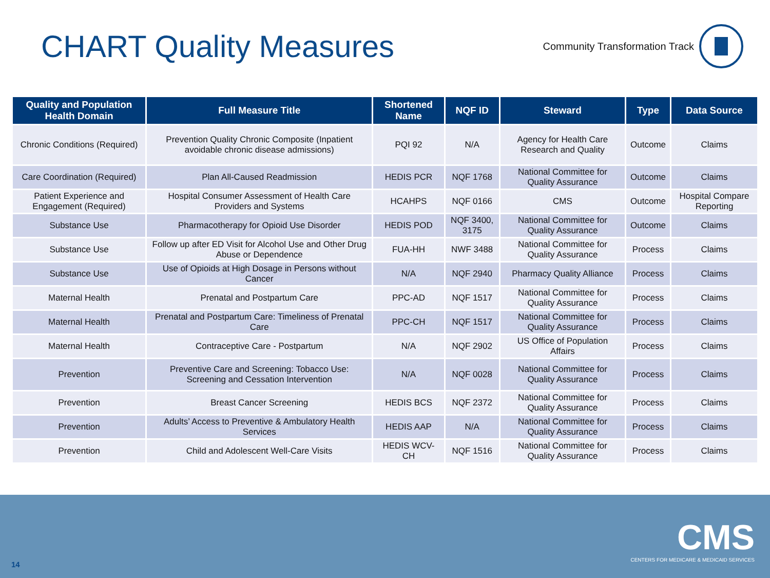CHART Quality Measures
Community Transformation Track
| Quality and Population Health Domain | Full Measure Title | Shortened Name | NQF ID | Steward | Type | Data Source |
| --- | --- | --- | --- | --- | --- | --- |
| Chronic Conditions (Required) | Prevention Quality Chronic Composite (Inpatient avoidable chronic disease admissions) | PQI 92 | N/A | Agency for Health Care Research and Quality | Outcome | Claims |
| Care Coordination (Required) | Plan All-Caused Readmission | HEDIS PCR | NQF 1768 | National Committee for Quality Assurance | Outcome | Claims |
| Patient Experience and Engagement (Required) | Hospital Consumer Assessment of Health Care Providers and Systems | HCAHPS | NQF 0166 | CMS | Outcome | Hospital Compare Reporting |
| Substance Use | Pharmacotherapy for Opioid Use Disorder | HEDIS POD | NQF 3400, 3175 | National Committee for Quality Assurance | Outcome | Claims |
| Substance Use | Follow up after ED Visit for Alcohol Use and Other Drug Abuse or Dependence | FUA-HH | NWF 3488 | National Committee for Quality Assurance | Process | Claims |
| Substance Use | Use of Opioids at High Dosage in Persons without Cancer | N/A | NQF 2940 | Pharmacy Quality Alliance | Process | Claims |
| Maternal Health | Prenatal and Postpartum Care | PPC-AD | NQF 1517 | National Committee for Quality Assurance | Process | Claims |
| Maternal Health | Prenatal and Postpartum Care: Timeliness of Prenatal Care | PPC-CH | NQF 1517 | National Committee for Quality Assurance | Process | Claims |
| Maternal Health | Contraceptive Care - Postpartum | N/A | NQF 2902 | US Office of Population Affairs | Process | Claims |
| Prevention | Preventive Care and Screening: Tobacco Use: Screening and Cessation Intervention | N/A | NQF 0028 | National Committee for Quality Assurance | Process | Claims |
| Prevention | Breast Cancer Screening | HEDIS BCS | NQF 2372 | National Committee for Quality Assurance | Process | Claims |
| Prevention | Adults’ Access to Preventive & Ambulatory Health Services | HEDIS AAP | N/A | National Committee for Quality Assurance | Process | Claims |
| Prevention | Child and Adolescent Well-Care Visits | HEDIS WCV-CH | NQF 1516 | National Committee for Quality Assurance | Process | Claims |
14
CMS
CENTERS FOR MEDICARE & MEDICAID SERVICES